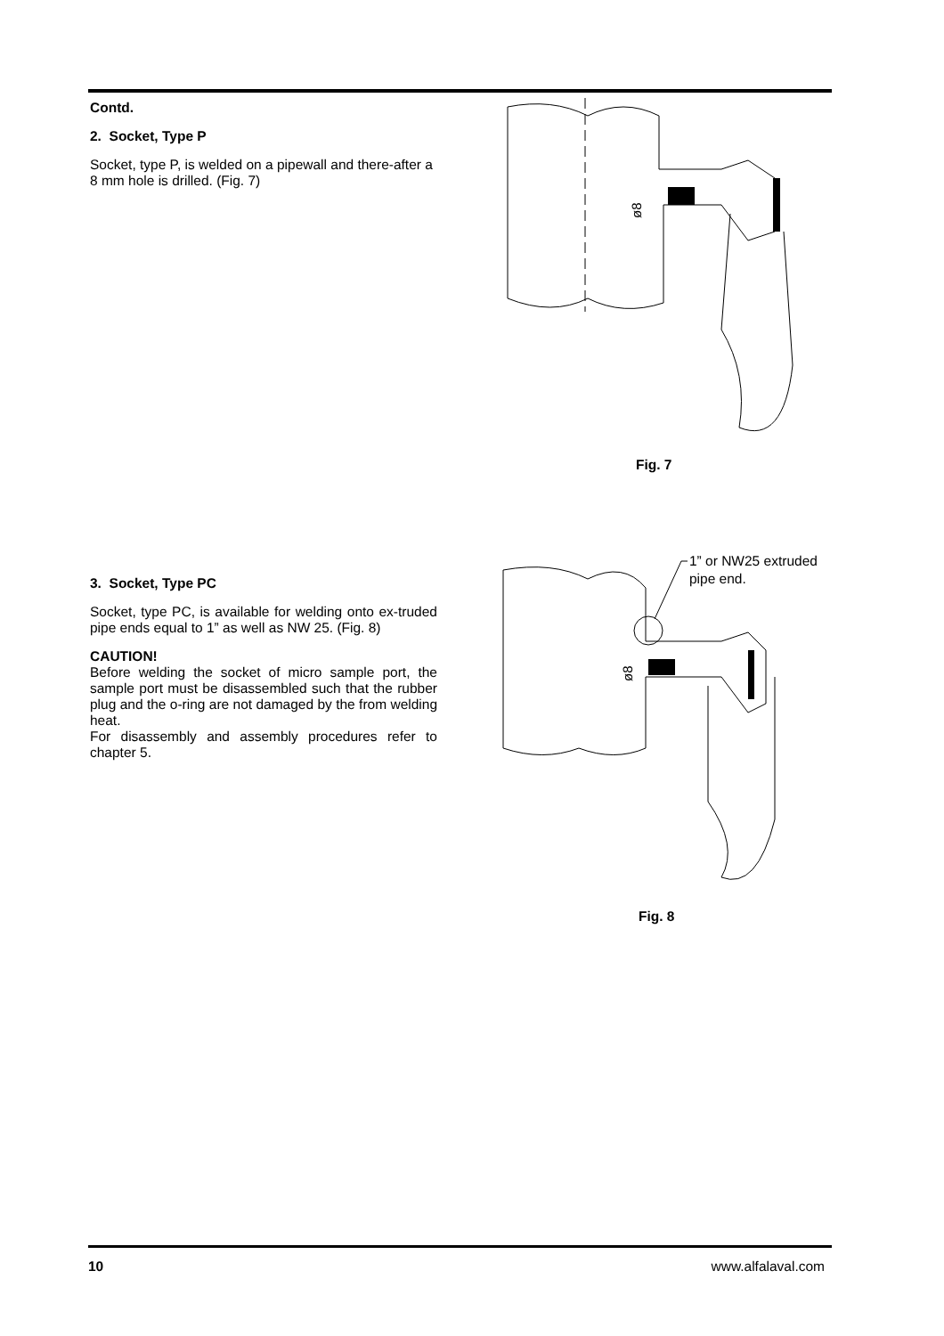Contd.
2. Socket, Type P
Socket, type P, is welded on a pipewall and there-after a 8 mm hole is drilled. (Fig. 7)
ø8
Fig. 7
3. Socket, Type PC
Socket, type PC, is available for welding onto ex-truded pipe ends equal to 1” as well as NW 25. (Fig. 8)
CAUTION!
Before welding the socket of micro sample port, the sample port must be disassembled such that the rubber plug and the o-ring are not damaged by the from welding heat.
For disassembly and assembly procedures refer to chapter 5.
ø8
1” or NW25 extruded
pipe end.
Fig. 8
10 www.alfalaval.com